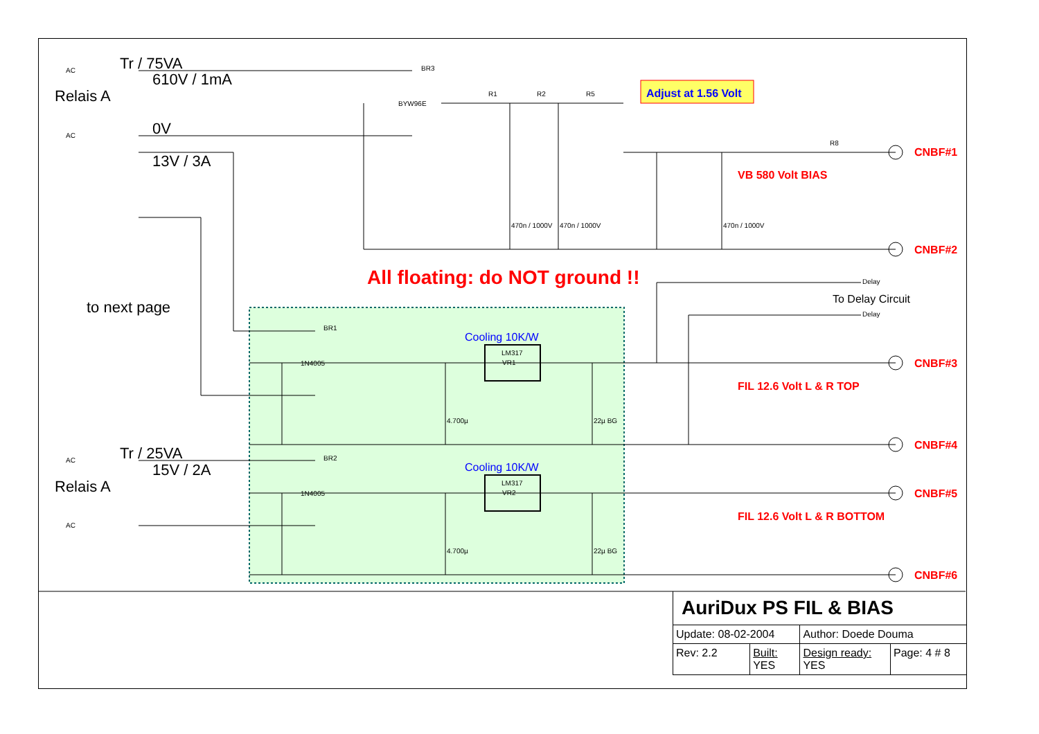BR3
BYW96E
R1
R2
R5
R8
470n / 1000V
470n / 1000V
470n / 1000V
BR1
BR2
1N4005
1N4005
LM317
LM317
VR1
VR2
4.700µ
4.700µ
22µ BG
22µ BG
Delay
Delay
AC
AC
AC
AC
Tr / 75VA
610V / 1mA
Relais A
0V
13V / 3A
to next page
Tr / 25VA
15V / 2A
Relais A
Adjust at 1.56 Volt
All floating: do NOT ground !!
To Delay Circuit
Cooling 10K/W
Cooling 10K/W
CNBF#1
VB 580 Volt BIAS
CNBF#2
CNBF#3
FIL 12.6 Volt L & R TOP
CNBF#4
CNBF#5
FIL 12.6 Volt L & R BOTTOM
CNBF#6
| AuriDux PS FIL & BIAS | | | |
| Update: 08-02-2004 | | Author: Doede Douma | |
| Rev: 2.2 | Built: YES | Design ready: YES | Page: 4 # 8 |